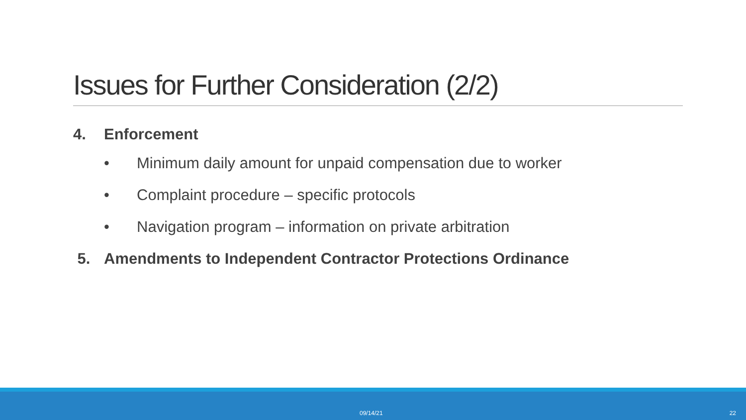Issues for Further Consideration (2/2)
4. Enforcement
• Minimum daily amount for unpaid compensation due to worker
• Complaint procedure – specific protocols
• Navigation program – information on private arbitration
5. Amendments to Independent Contractor Protections Ordinance
09/14/21 22